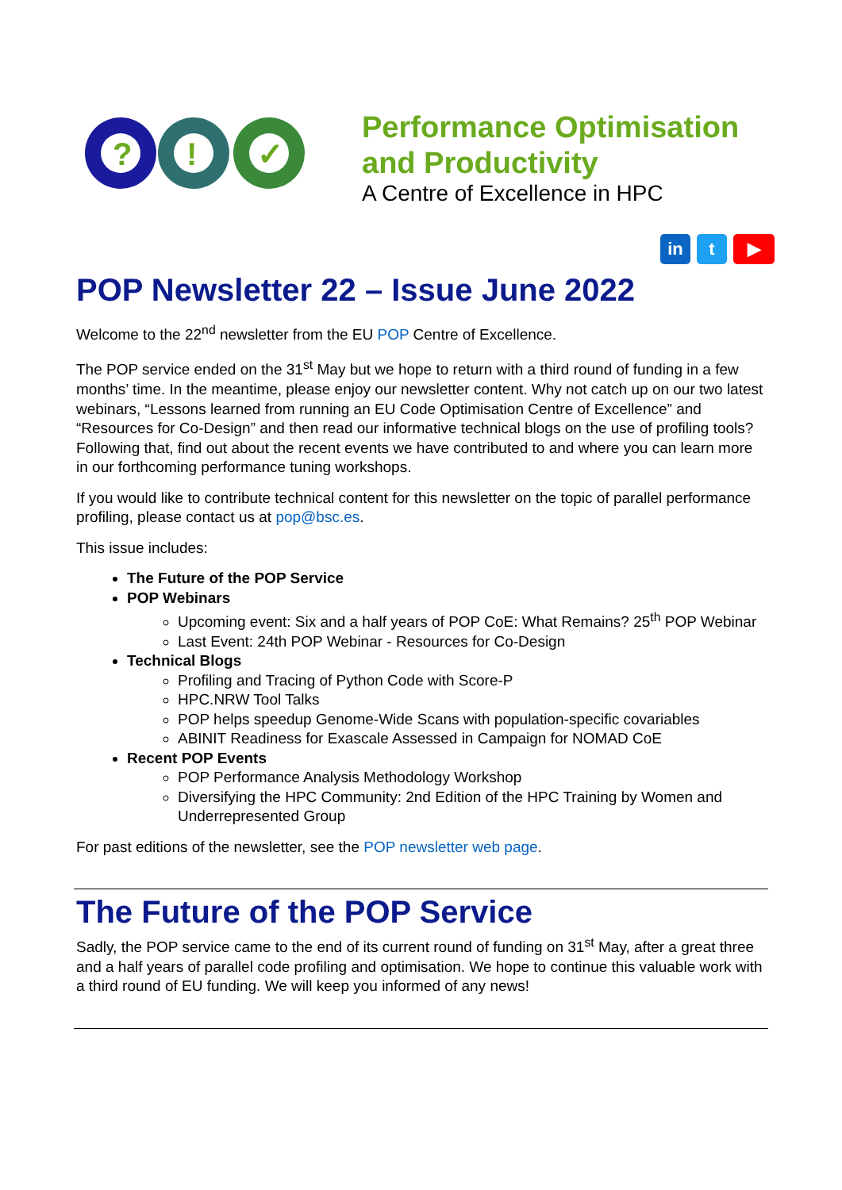?
!
✓
Performance Optimisation
and Productivity
A Centre of Excellence in HPC
in t ▶
POP Newsletter 22 – Issue June 2022
Welcome to the 22<sup>nd</sup> newsletter from the EU POP Centre of Excellence.
The POP service ended on the 31<sup>st</sup> May but we hope to return with a third round of funding in a few months’ time. In the meantime, please enjoy our newsletter content. Why not catch up on our two latest webinars, “Lessons learned from running an EU Code Optimisation Centre of Excellence” and “Resources for Co-Design” and then read our informative technical blogs on the use of profiling tools? Following that, find out about the recent events we have contributed to and where you can learn more in our forthcoming performance tuning workshops.
If you would like to contribute technical content for this newsletter on the topic of parallel performance profiling, please contact us at pop@bsc.es.
This issue includes:
The Future of the POP Service
POP Webinars
Upcoming event: Six and a half years of POP CoE: What Remains? 25<sup>th</sup> POP Webinar
Last Event: 24th POP Webinar - Resources for Co-Design
Technical Blogs
Profiling and Tracing of Python Code with Score-P
HPC.NRW Tool Talks
POP helps speedup Genome-Wide Scans with population-specific covariables
ABINIT Readiness for Exascale Assessed in Campaign for NOMAD CoE
Recent POP Events
POP Performance Analysis Methodology Workshop
Diversifying the HPC Community: 2nd Edition of the HPC Training by Women and Underrepresented Group
For past editions of the newsletter, see the POP newsletter web page.
The Future of the POP Service
Sadly, the POP service came to the end of its current round of funding on 31<sup>st</sup> May, after a great three and a half years of parallel code profiling and optimisation. We hope to continue this valuable work with a third round of EU funding. We will keep you informed of any news!